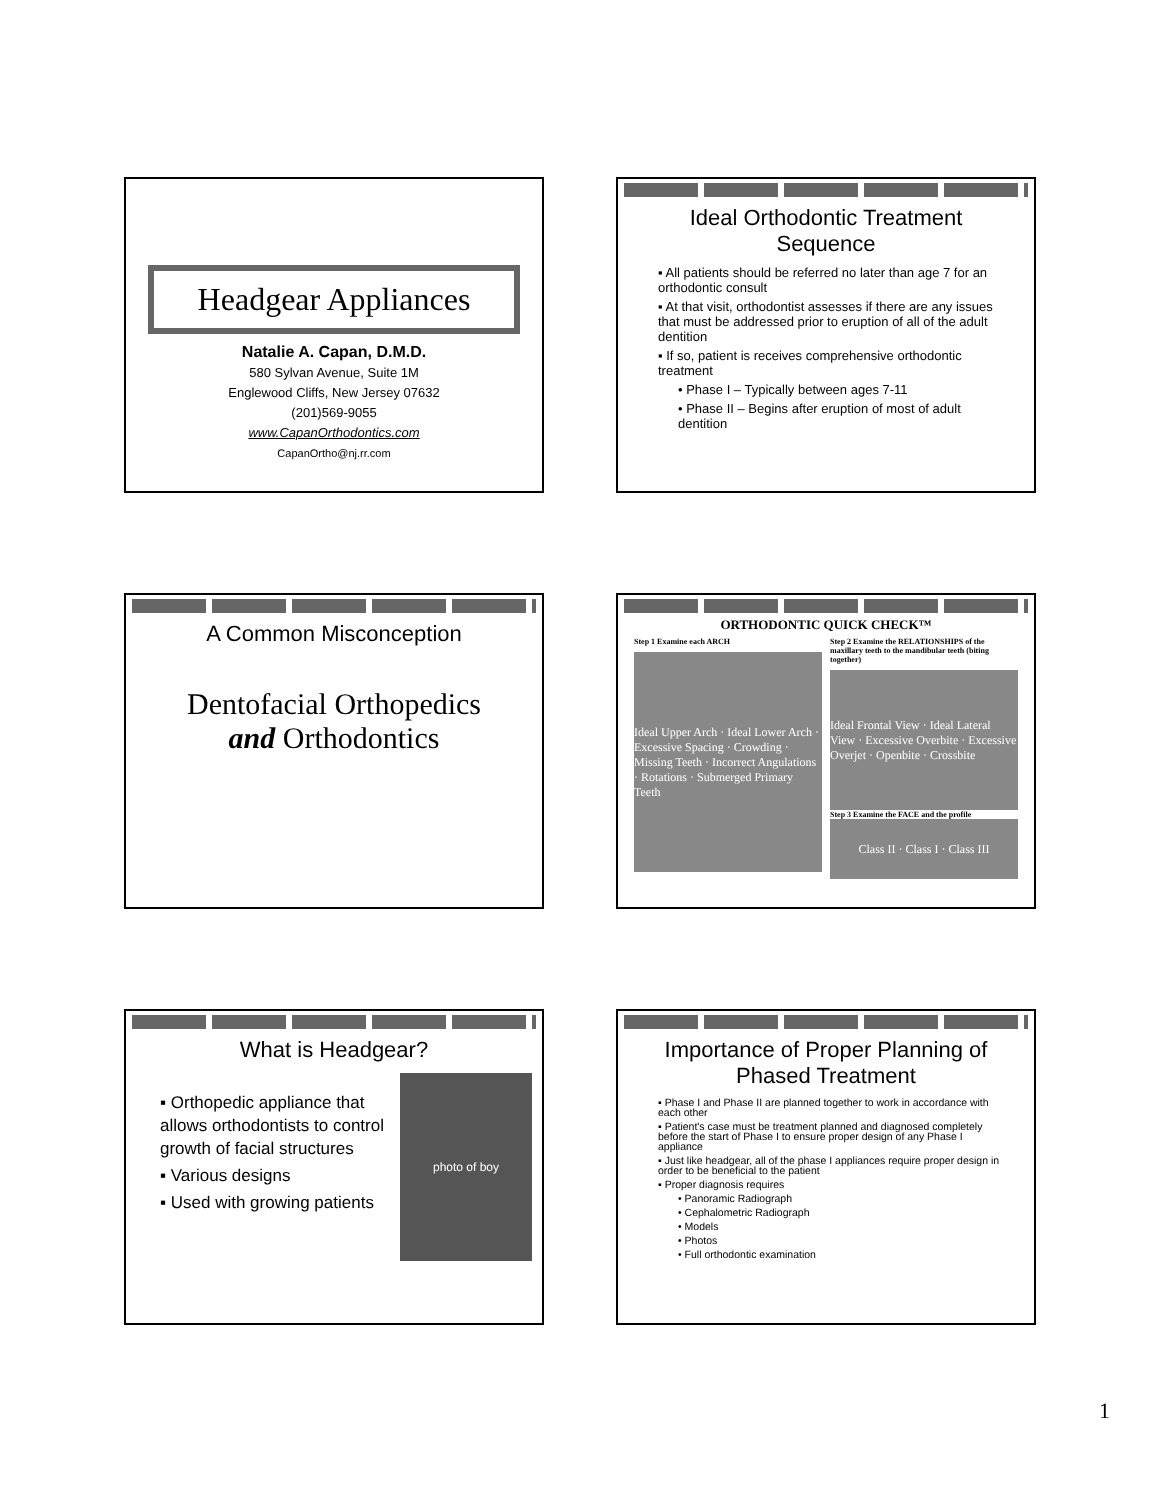Headgear Appliances
Natalie A. Capan, D.M.D.
580 Sylvan Avenue, Suite 1M
Englewood Cliffs, New Jersey 07632
(201)569-9055
www.CapanOrthodontics.com
CapanOrtho@nj.rr.com
Ideal Orthodontic Treatment Sequence
▪ All patients should be referred no later than age 7 for an orthodontic consult
▪ At that visit, orthodontist assesses if there are any issues that must be addressed prior to eruption of all of the adult dentition
▪ If so, patient is receives comprehensive orthodontic treatment
• Phase I – Typically between ages 7-11
• Phase II – Begins after eruption of most of adult dentition
A Common Misconception
Dentofacial Orthopedics
and Orthodontics
ORTHODONTIC QUICK CHECK™
Step 1 Examine each ARCH
Ideal Upper Arch · Ideal Lower Arch · Excessive Spacing · Crowding · Missing Teeth · Incorrect Angulations · Rotations · Submerged Primary Teeth
Step 2 Examine the RELATIONSHIPS of the maxillary teeth to the mandibular teeth (biting together)
Ideal Frontal View · Ideal Lateral View · Excessive Overbite · Excessive Overjet · Openbite · Crossbite
Step 3 Examine the FACE and the profile
Class II · Class I · Class III
What is Headgear?
▪ Orthopedic appliance that allows orthodontists to control growth of facial structures
▪ Various designs
▪ Used with growing patients
photo of boy
Importance of Proper Planning of Phased Treatment
▪ Phase I and Phase II are planned together to work in accordance with each other
▪ Patient's case must be treatment planned and diagnosed completely before the start of Phase I to ensure proper design of any Phase I appliance
▪ Just like headgear, all of the phase I appliances require proper design in order to be beneficial to the patient
▪ Proper diagnosis requires
• Panoramic Radiograph
• Cephalometric Radiograph
• Models
• Photos
• Full orthodontic examination
1